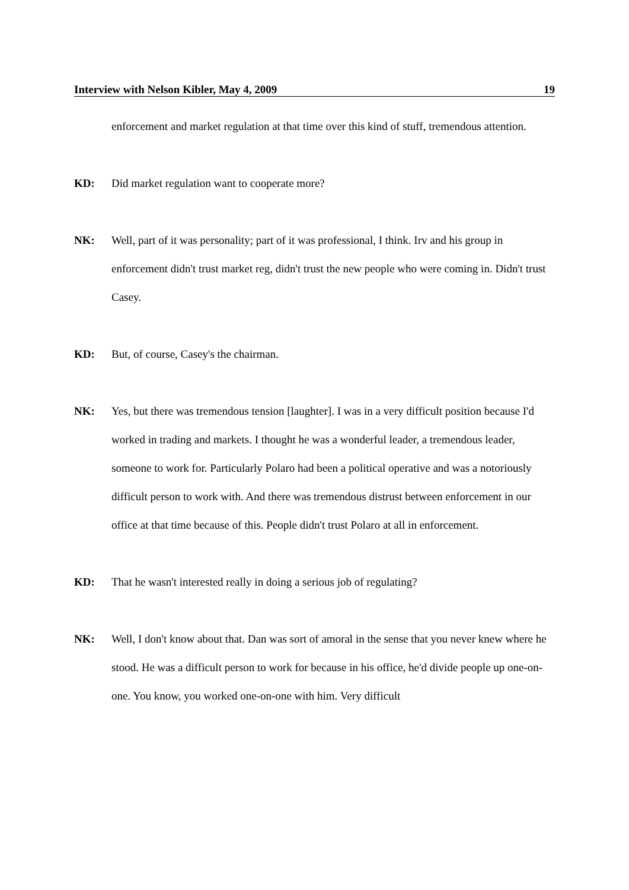Interview with Nelson Kibler, May 4, 2009 19
enforcement and market regulation at that time over this kind of stuff, tremendous attention.
KD: Did market regulation want to cooperate more?
NK: Well, part of it was personality; part of it was professional, I think. Irv and his group in enforcement didn't trust market reg, didn't trust the new people who were coming in. Didn't trust Casey.
KD: But, of course, Casey's the chairman.
NK: Yes, but there was tremendous tension [laughter]. I was in a very difficult position because I'd worked in trading and markets. I thought he was a wonderful leader, a tremendous leader, someone to work for. Particularly Polaro had been a political operative and was a notoriously difficult person to work with. And there was tremendous distrust between enforcement in our office at that time because of this. People didn't trust Polaro at all in enforcement.
KD: That he wasn't interested really in doing a serious job of regulating?
NK: Well, I don't know about that. Dan was sort of amoral in the sense that you never knew where he stood. He was a difficult person to work for because in his office, he'd divide people up one-on-one. You know, you worked one-on-one with him. Very difficult